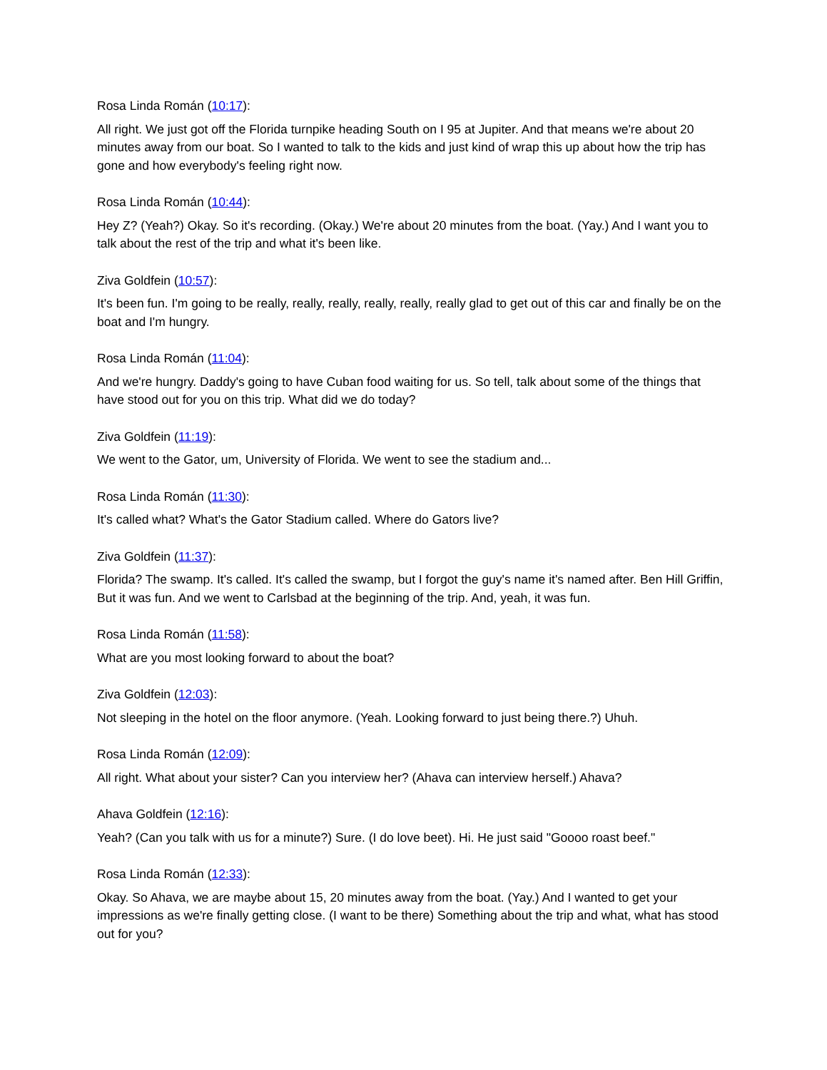Rosa Linda Román (10:17):
All right. We just got off the Florida turnpike heading South on I 95 at Jupiter. And that means we're about 20 minutes away from our boat. So I wanted to talk to the kids and just kind of wrap this up about how the trip has gone and how everybody's feeling right now.
Rosa Linda Román (10:44):
Hey Z? (Yeah?) Okay. So it's recording. (Okay.) We're about 20 minutes from the boat. (Yay.) And I want you to talk about the rest of the trip and what it's been like.
Ziva Goldfein (10:57):
It's been fun. I'm going to be really, really, really, really, really, really glad to get out of this car and finally be on the boat and I'm hungry.
Rosa Linda Román (11:04):
And we're hungry. Daddy's going to have Cuban food waiting for us. So tell, talk about some of the things that have stood out for you on this trip. What did we do today?
Ziva Goldfein (11:19):
We went to the Gator, um, University of Florida. We went to see the stadium and...
Rosa Linda Román (11:30):
It's called what? What's the Gator Stadium called. Where do Gators live?
Ziva Goldfein (11:37):
Florida? The swamp. It's called. It's called the swamp, but I forgot the guy's name it's named after. Ben Hill Griffin, But it was fun. And we went to Carlsbad at the beginning of the trip. And, yeah, it was fun.
Rosa Linda Román (11:58):
What are you most looking forward to about the boat?
Ziva Goldfein (12:03):
Not sleeping in the hotel on the floor anymore. (Yeah. Looking forward to just being there.?) Uhuh.
Rosa Linda Román (12:09):
All right. What about your sister? Can you interview her? (Ahava can interview herself.) Ahava?
Ahava Goldfein (12:16):
Yeah? (Can you talk with us for a minute?) Sure. (I do love beet). Hi. He just said "Goooo roast beef."
Rosa Linda Román (12:33):
Okay. So Ahava, we are maybe about 15, 20 minutes away from the boat. (Yay.) And I wanted to get your impressions as we're finally getting close. (I want to be there) Something about the trip and what, what has stood out for you?